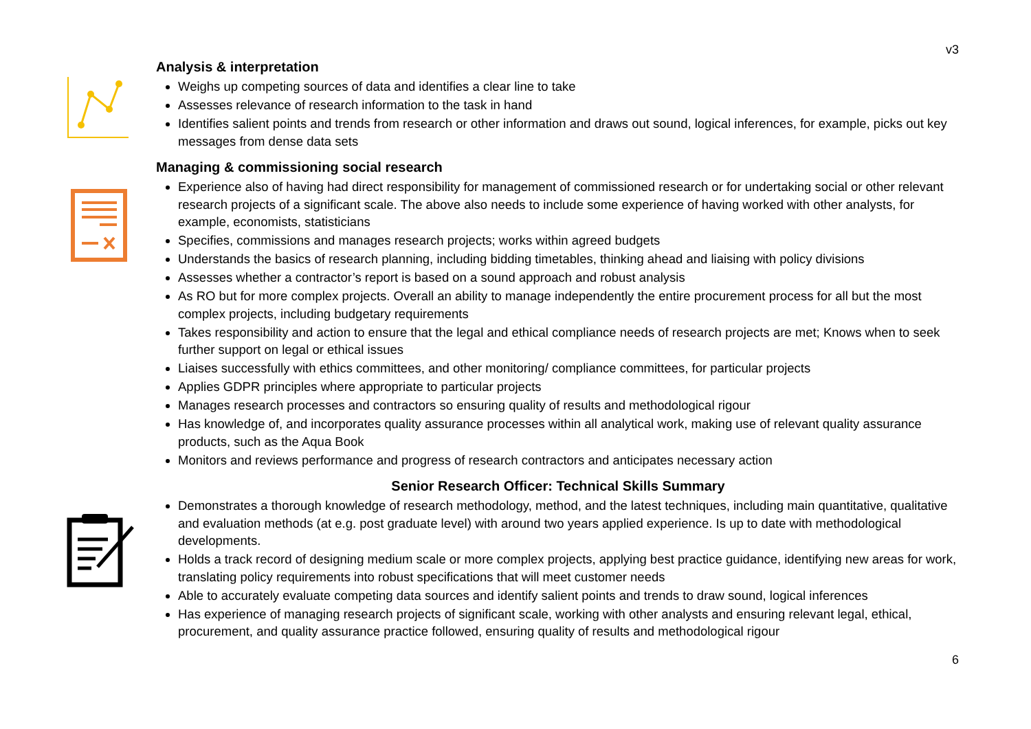v3
Analysis & interpretation
Weighs up competing sources of data and identifies a clear line to take
Assesses relevance of research information to the task in hand
Identifies salient points and trends from research or other information and draws out sound, logical inferences, for example, picks out key messages from dense data sets
Managing & commissioning social research
Experience also of having had direct responsibility for management of commissioned research or for undertaking social or other relevant research projects of a significant scale. The above also needs to include some experience of having worked with other analysts, for example, economists, statisticians
Specifies, commissions and manages research projects; works within agreed budgets
Understands the basics of research planning, including bidding timetables, thinking ahead and liaising with policy divisions
Assesses whether a contractor’s report is based on a sound approach and robust analysis
As RO but for more complex projects. Overall an ability to manage independently the entire procurement process for all but the most complex projects, including budgetary requirements
Takes responsibility and action to ensure that the legal and ethical compliance needs of research projects are met; Knows when to seek further support on legal or ethical issues
Liaises successfully with ethics committees, and other monitoring/ compliance committees, for particular projects
Applies GDPR principles where appropriate to particular projects
Manages research processes and contractors so ensuring quality of results and methodological rigour
Has knowledge of, and incorporates quality assurance processes within all analytical work, making use of relevant quality assurance products, such as the Aqua Book
Monitors and reviews performance and progress of research contractors and anticipates necessary action
Senior Research Officer: Technical Skills Summary
Demonstrates a thorough knowledge of research methodology, method, and the latest techniques, including main quantitative, qualitative and evaluation methods (at e.g. post graduate level) with around two years applied experience. Is up to date with methodological developments.
Holds a track record of designing medium scale or more complex projects, applying best practice guidance, identifying new areas for work, translating policy requirements into robust specifications that will meet customer needs
Able to accurately evaluate competing data sources and identify salient points and trends to draw sound, logical inferences
Has experience of managing research projects of significant scale, working with other analysts and ensuring relevant legal, ethical, procurement, and quality assurance practice followed, ensuring quality of results and methodological rigour
6